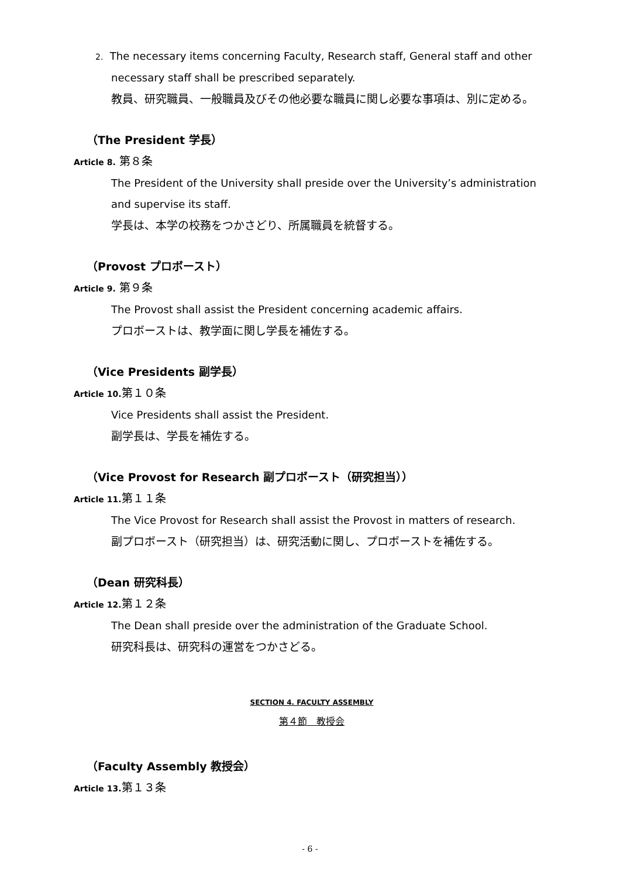2. The necessary items concerning Faculty, Research staff, General staff and other
necessary staff shall be prescribed separately.
教員、研究職員、一般職員及びその他必要な職員に関し必要な事項は、別に定める。
（The President 学長）
Article 8. 第８条
The President of the University shall preside over the University’s administration and supervise its staff.
学長は、本学の校務をつかさどり、所属職員を統督する。
（Provost プロボースト）
Article 9. 第９条
The Provost shall assist the President concerning academic affairs.
プロボーストは、教学面に関し学長を補佐する。
（Vice Presidents 副学長）
Article 10. 第１０条
Vice Presidents shall assist the President.
副学長は、学長を補佐する。
（Vice Provost for Research 副プロボースト（研究担当））
Article 11. 第１１条
The Vice Provost for Research shall assist the Provost in matters of research.
副プロボースト（研究担当）は、研究活動に関し、プロボーストを補佐する。
（Dean 研究科長）
Article 12. 第１２条
The Dean shall preside over the administration of the Graduate School.
研究科長は、研究科の運営をつかさどる。
SECTION 4. FACULTY ASSEMBLY
第４節　教授会
（Faculty Assembly 教授会）
Article 13. 第１３条
- 6 -